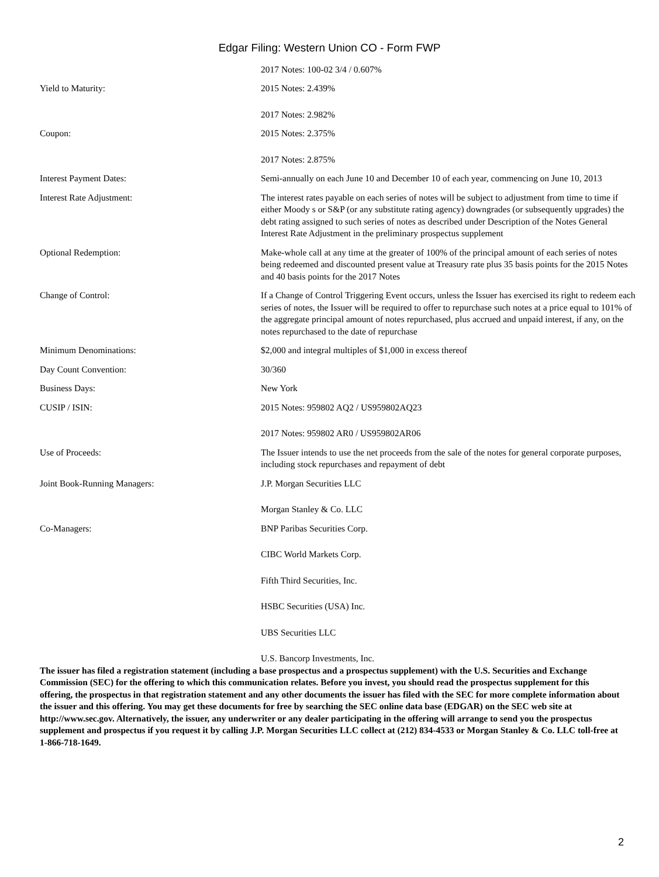Edgar Filing: Western Union CO - Form FWP
| | 2017 Notes: 100-02 3/4 / 0.607% |
| Yield to Maturity: | 2015 Notes: 2.439% |
| | 2017 Notes: 2.982% |
| Coupon: | 2015 Notes: 2.375% |
| | 2017 Notes: 2.875% |
| Interest Payment Dates: | Semi-annually on each June 10 and December 10 of each year, commencing on June 10, 2013 |
| Interest Rate Adjustment: | The interest rates payable on each series of notes will be subject to adjustment from time to time if either Moody s or S&P (or any substitute rating agency) downgrades (or subsequently upgrades) the debt rating assigned to such series of notes as described under Description of the Notes General Interest Rate Adjustment in the preliminary prospectus supplement |
| Optional Redemption: | Make-whole call at any time at the greater of 100% of the principal amount of each series of notes being redeemed and discounted present value at Treasury rate plus 35 basis points for the 2015 Notes and 40 basis points for the 2017 Notes |
| Change of Control: | If a Change of Control Triggering Event occurs, unless the Issuer has exercised its right to redeem each series of notes, the Issuer will be required to offer to repurchase such notes at a price equal to 101% of the aggregate principal amount of notes repurchased, plus accrued and unpaid interest, if any, on the notes repurchased to the date of repurchase |
| Minimum Denominations: | $2,000 and integral multiples of $1,000 in excess thereof |
| Day Count Convention: | 30/360 |
| Business Days: | New York |
| CUSIP / ISIN: | 2015 Notes: 959802 AQ2 / US959802AQ23 |
| | 2017 Notes: 959802 AR0 / US959802AR06 |
| Use of Proceeds: | The Issuer intends to use the net proceeds from the sale of the notes for general corporate purposes, including stock repurchases and repayment of debt |
| Joint Book-Running Managers: | J.P. Morgan Securities LLC |
| | Morgan Stanley & Co. LLC |
| Co-Managers: | BNP Paribas Securities Corp. |
| | CIBC World Markets Corp. |
| | Fifth Third Securities, Inc. |
| | HSBC Securities (USA) Inc. |
| | UBS Securities LLC |
| | U.S. Bancorp Investments, Inc. |
The issuer has filed a registration statement (including a base prospectus and a prospectus supplement) with the U.S. Securities and Exchange Commission (SEC) for the offering to which this communication relates. Before you invest, you should read the prospectus supplement for this offering, the prospectus in that registration statement and any other documents the issuer has filed with the SEC for more complete information about the issuer and this offering. You may get these documents for free by searching the SEC online data base (EDGAR) on the SEC web site at http://www.sec.gov. Alternatively, the issuer, any underwriter or any dealer participating in the offering will arrange to send you the prospectus supplement and prospectus if you request it by calling J.P. Morgan Securities LLC collect at (212) 834-4533 or Morgan Stanley & Co. LLC toll-free at 1-866-718-1649.
2